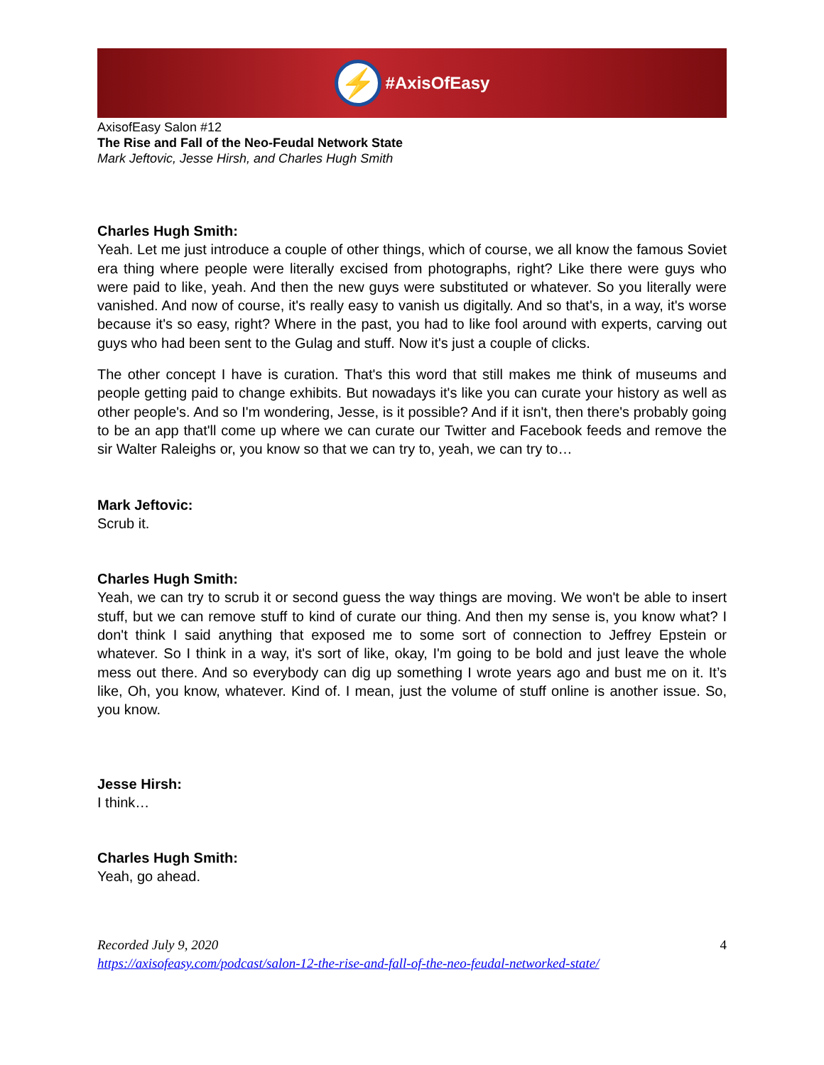⚡ #AxisOfEasy
AxisofEasy Salon #12
The Rise and Fall of the Neo-Feudal Network State
Mark Jeftovic, Jesse Hirsh, and Charles Hugh Smith
Charles Hugh Smith:
Yeah. Let me just introduce a couple of other things, which of course, we all know the famous Soviet era thing where people were literally excised from photographs, right? Like there were guys who were paid to like, yeah. And then the new guys were substituted or whatever. So you literally were vanished. And now of course, it's really easy to vanish us digitally. And so that's, in a way, it's worse because it's so easy, right? Where in the past, you had to like fool around with experts, carving out guys who had been sent to the Gulag and stuff. Now it's just a couple of clicks.
The other concept I have is curation. That's this word that still makes me think of museums and people getting paid to change exhibits. But nowadays it's like you can curate your history as well as other people's. And so I'm wondering, Jesse, is it possible? And if it isn't, then there's probably going to be an app that'll come up where we can curate our Twitter and Facebook feeds and remove the sir Walter Raleighs or, you know so that we can try to, yeah, we can try to…
Mark Jeftovic:
Scrub it.
Charles Hugh Smith:
Yeah, we can try to scrub it or second guess the way things are moving. We won't be able to insert stuff, but we can remove stuff to kind of curate our thing. And then my sense is, you know what? I don't think I said anything that exposed me to some sort of connection to Jeffrey Epstein or whatever. So I think in a way, it's sort of like, okay, I'm going to be bold and just leave the whole mess out there. And so everybody can dig up something I wrote years ago and bust me on it. It’s like, Oh, you know, whatever. Kind of. I mean, just the volume of stuff online is another issue. So, you know.
Jesse Hirsh:
I think…
Charles Hugh Smith:
Yeah, go ahead.
4 Recorded July 9, 2020
https://axisofeasy.com/podcast/salon-12-the-rise-and-fall-of-the-neo-feudal-networked-state/